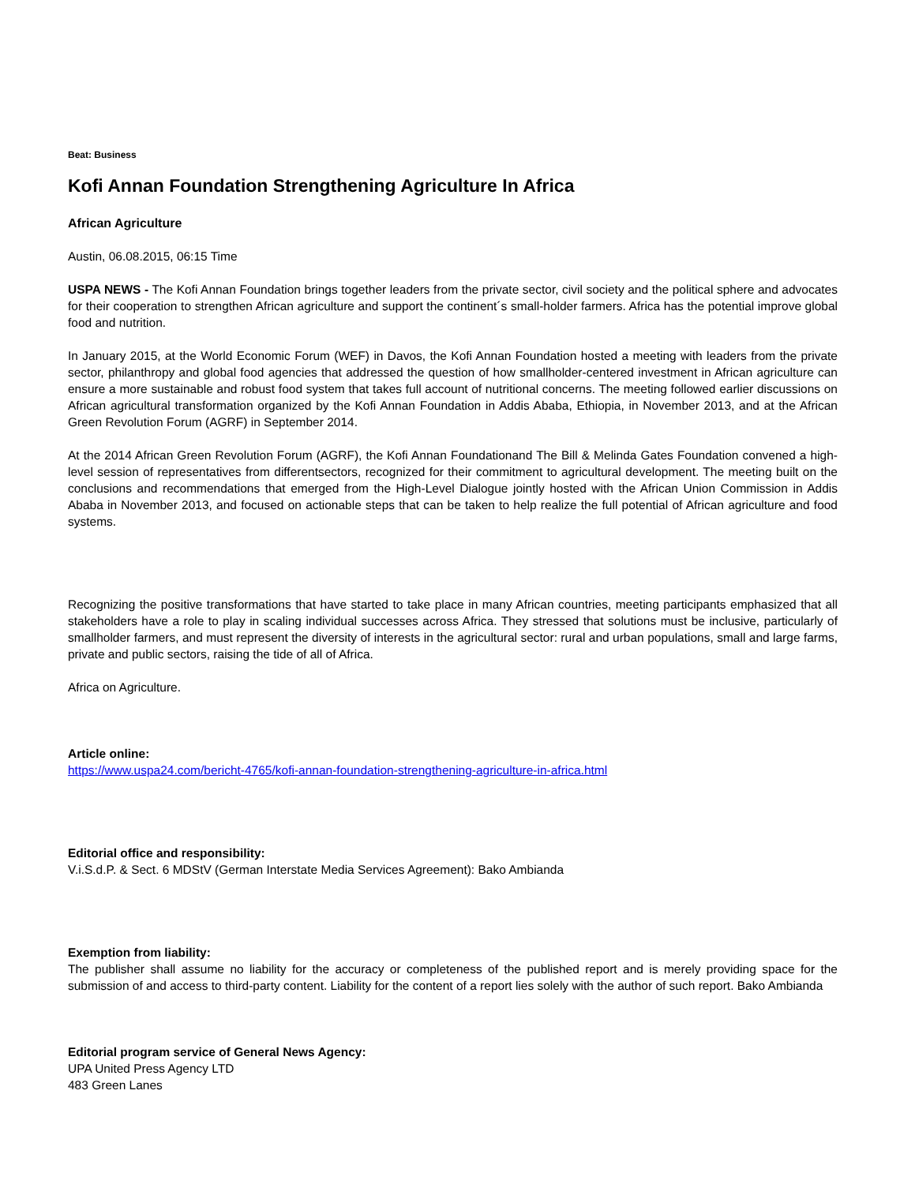Beat: Business
Kofi Annan Foundation Strengthening Agriculture In Africa
African Agriculture
Austin, 06.08.2015, 06:15 Time
USPA NEWS - The Kofi Annan Foundation brings together leaders from the private sector, civil society and the political sphere and advocates for their cooperation to strengthen African agriculture and support the continent´s small-holder farmers. Africa has the potential improve global food and nutrition.
In January 2015, at the World Economic Forum (WEF) in Davos, the Kofi Annan Foundation hosted a meeting with leaders from the private sector, philanthropy and global food agencies that addressed the question of how smallholder-centered investment in African agriculture can ensure a more sustainable and robust food system that takes full account of nutritional concerns. The meeting followed earlier discussions on African agricultural transformation organized by the Kofi Annan Foundation in Addis Ababa, Ethiopia, in November 2013, and at the African Green Revolution Forum (AGRF) in September 2014.
At the 2014 African Green Revolution Forum (AGRF), the Kofi Annan Foundationand The Bill & Melinda Gates Foundation convened a high-level session of representatives from differentsectors, recognized for their commitment to agricultural development. The meeting built on the conclusions and recommendations that emerged from the High-Level Dialogue jointly hosted with the African Union Commission in Addis Ababa in November 2013, and focused on actionable steps that can be taken to help realize the full potential of African agriculture and food systems.
Recognizing the positive transformations that have started to take place in many African countries, meeting participants emphasized that all stakeholders have a role to play in scaling individual successes across Africa. They stressed that solutions must be inclusive, particularly of smallholder farmers, and must represent the diversity of interests in the agricultural sector: rural and urban populations, small and large farms, private and public sectors, raising the tide of all of Africa.
Africa on Agriculture.
Article online:
https://www.uspa24.com/bericht-4765/kofi-annan-foundation-strengthening-agriculture-in-africa.html
Editorial office and responsibility:
V.i.S.d.P. & Sect. 6 MDStV (German Interstate Media Services Agreement): Bako Ambianda
Exemption from liability:
The publisher shall assume no liability for the accuracy or completeness of the published report and is merely providing space for the submission of and access to third-party content. Liability for the content of a report lies solely with the author of such report. Bako Ambianda
Editorial program service of General News Agency:
UPA United Press Agency LTD
483 Green Lanes